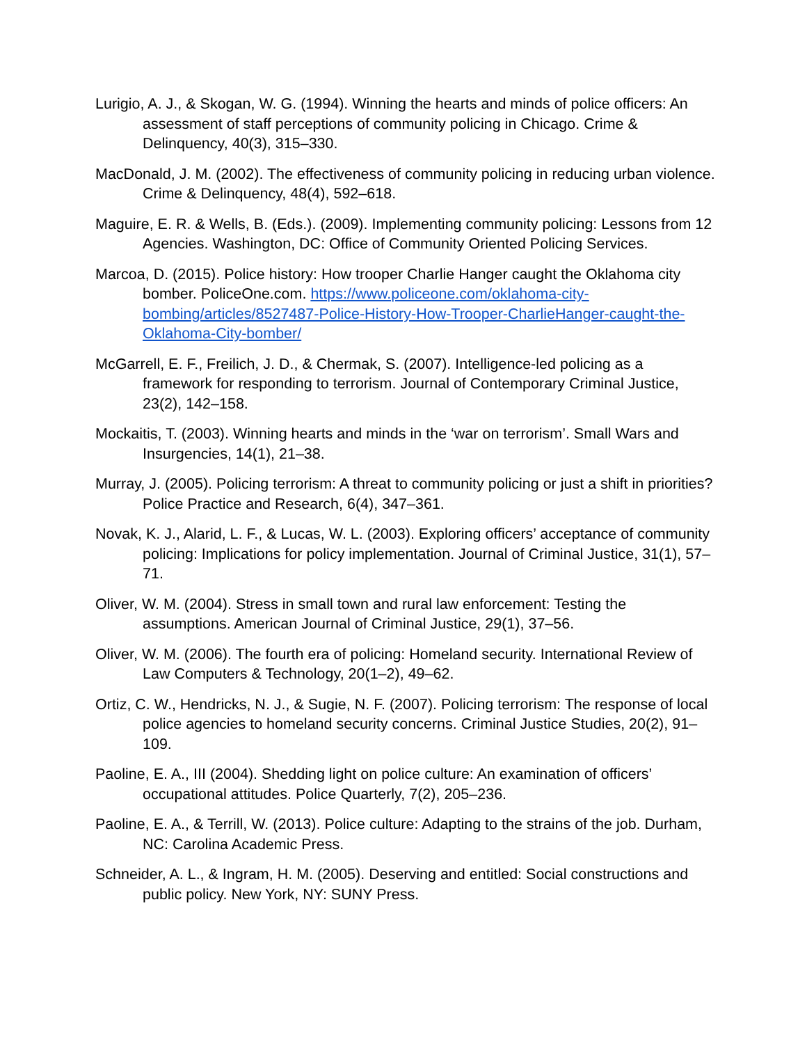Lurigio, A. J., & Skogan, W. G. (1994). Winning the hearts and minds of police officers: An assessment of staff perceptions of community policing in Chicago. Crime & Delinquency, 40(3), 315–330.
MacDonald, J. M. (2002). The effectiveness of community policing in reducing urban violence. Crime & Delinquency, 48(4), 592–618.
Maguire, E. R. & Wells, B. (Eds.). (2009). Implementing community policing: Lessons from 12 Agencies. Washington, DC: Office of Community Oriented Policing Services.
Marcoa, D. (2015). Police history: How trooper Charlie Hanger caught the Oklahoma city bomber. PoliceOne.com. https://www.policeone.com/oklahoma-city-bombing/articles/8527487-Police-History-How-Trooper-CharlieHanger-caught-the-Oklahoma-City-bomber/
McGarrell, E. F., Freilich, J. D., & Chermak, S. (2007). Intelligence-led policing as a framework for responding to terrorism. Journal of Contemporary Criminal Justice, 23(2), 142–158.
Mockaitis, T. (2003). Winning hearts and minds in the ‘war on terrorism’. Small Wars and Insurgencies, 14(1), 21–38.
Murray, J. (2005). Policing terrorism: A threat to community policing or just a shift in priorities? Police Practice and Research, 6(4), 347–361.
Novak, K. J., Alarid, L. F., & Lucas, W. L. (2003). Exploring officers’ acceptance of community policing: Implications for policy implementation. Journal of Criminal Justice, 31(1), 57–71.
Oliver, W. M. (2004). Stress in small town and rural law enforcement: Testing the assumptions. American Journal of Criminal Justice, 29(1), 37–56.
Oliver, W. M. (2006). The fourth era of policing: Homeland security. International Review of Law Computers & Technology, 20(1–2), 49–62.
Ortiz, C. W., Hendricks, N. J., & Sugie, N. F. (2007). Policing terrorism: The response of local police agencies to homeland security concerns. Criminal Justice Studies, 20(2), 91–109.
Paoline, E. A., III (2004). Shedding light on police culture: An examination of officers’ occupational attitudes. Police Quarterly, 7(2), 205–236.
Paoline, E. A., & Terrill, W. (2013). Police culture: Adapting to the strains of the job. Durham, NC: Carolina Academic Press.
Schneider, A. L., & Ingram, H. M. (2005). Deserving and entitled: Social constructions and public policy. New York, NY: SUNY Press.